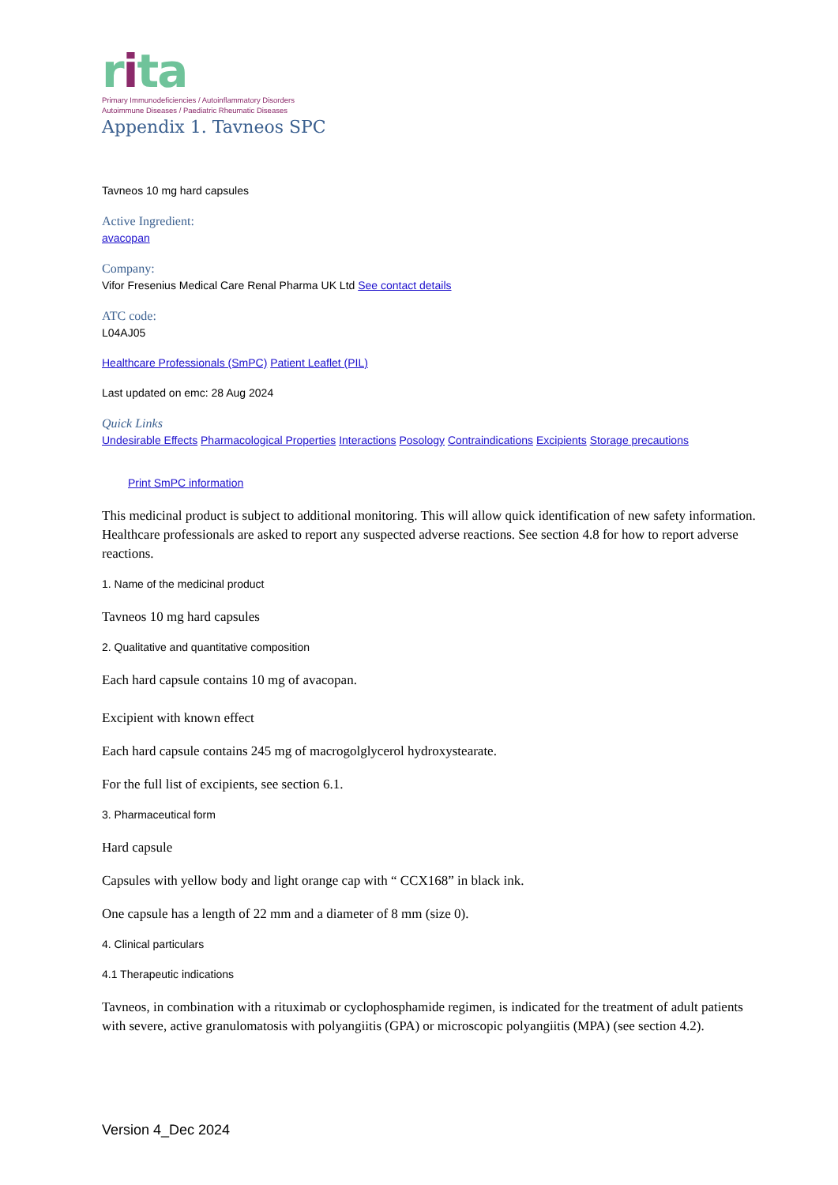rita
Primary Immunodeficiencies / Autoinflammatory Disorders
Autoimmune Diseases / Paediatric Rheumatic Diseases
Appendix 1. Tavneos SPC
Tavneos 10 mg hard capsules
Active Ingredient:
avacopan
Company:
Vifor Fresenius Medical Care Renal Pharma UK Ltd See contact details
ATC code:
L04AJ05
Healthcare Professionals (SmPC) Patient Leaflet (PIL)
Last updated on emc: 28 Aug 2024
Quick Links
Undesirable Effects Pharmacological Properties Interactions Posology Contraindications Excipients Storage precautions
Print SmPC information
This medicinal product is subject to additional monitoring. This will allow quick identification of new safety information. Healthcare professionals are asked to report any suspected adverse reactions. See section 4.8 for how to report adverse reactions.
1. Name of the medicinal product
Tavneos 10 mg hard capsules
2. Qualitative and quantitative composition
Each hard capsule contains 10 mg of avacopan.
Excipient with known effect
Each hard capsule contains 245 mg of macrogolglycerol hydroxystearate.
For the full list of excipients, see section 6.1.
3. Pharmaceutical form
Hard capsule
Capsules with yellow body and light orange cap with “ CCX168” in black ink.
One capsule has a length of 22 mm and a diameter of 8 mm (size 0).
4. Clinical particulars
4.1 Therapeutic indications
Tavneos, in combination with a rituximab or cyclophosphamide regimen, is indicated for the treatment of adult patients with severe, active granulomatosis with polyangiitis (GPA) or microscopic polyangiitis (MPA) (see section 4.2).
Version 4_Dec 2024